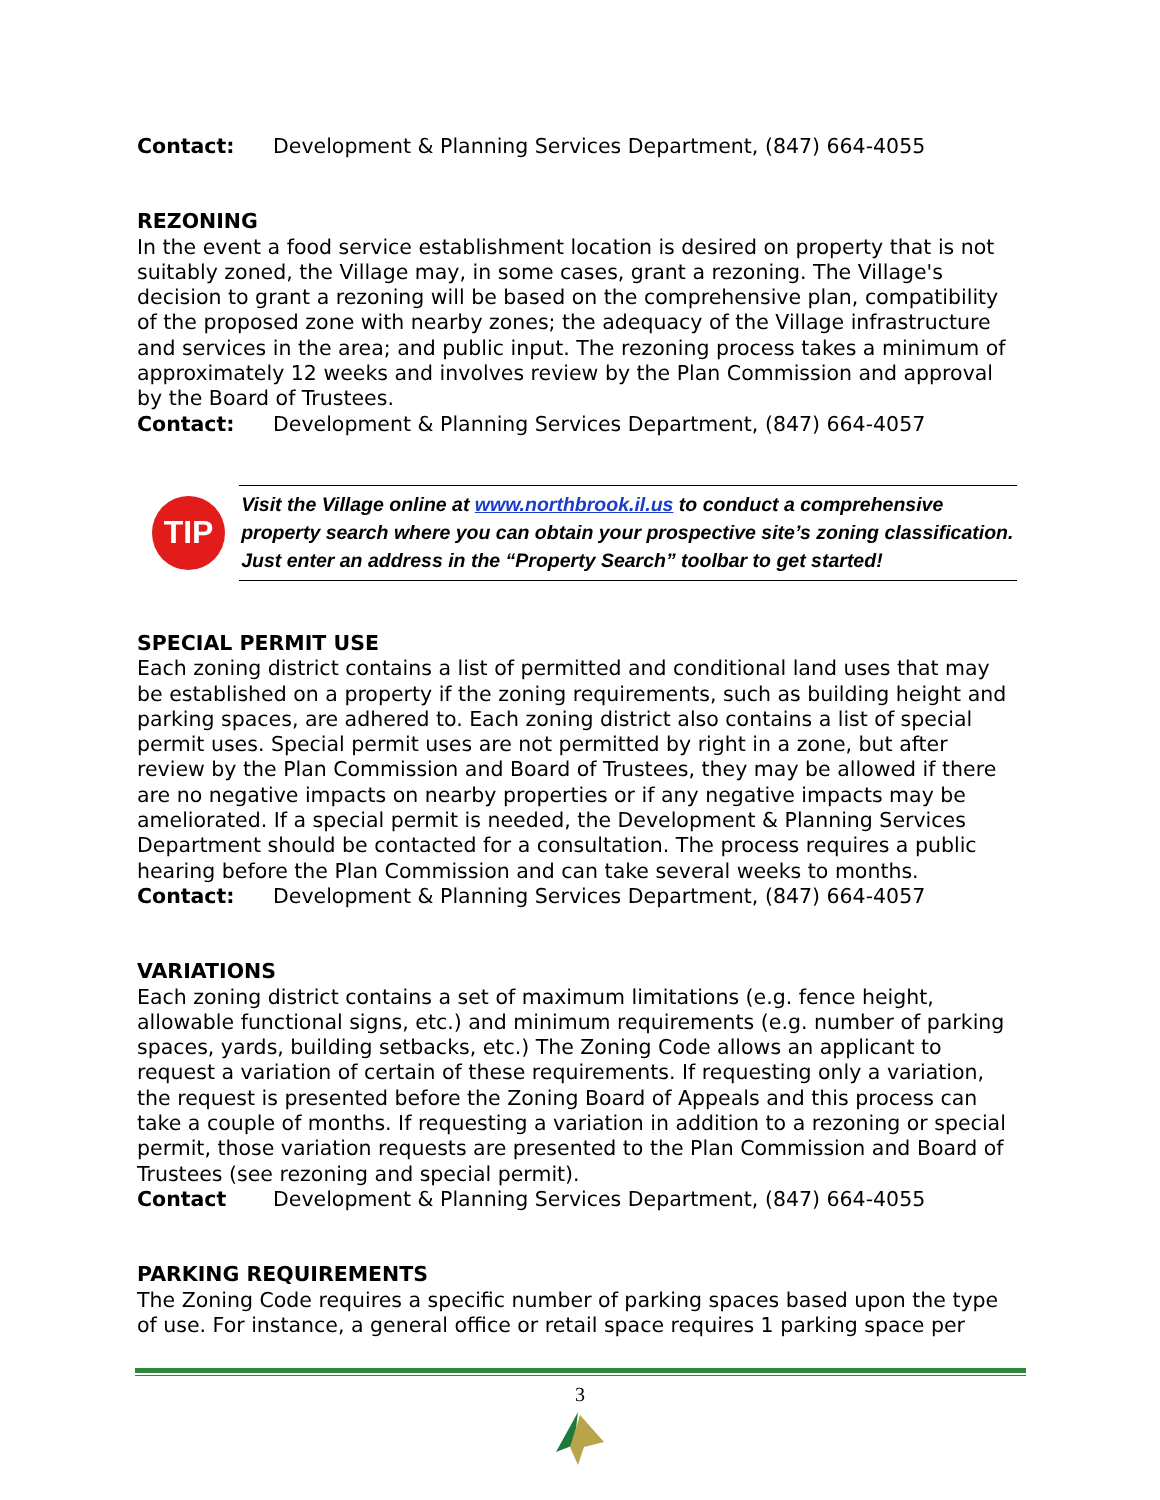Contact: Development & Planning Services Department, (847) 664-4055
REZONING
In the event a food service establishment location is desired on property that is not suitably zoned, the Village may, in some cases, grant a rezoning. The Village's decision to grant a rezoning will be based on the comprehensive plan, compatibility of the proposed zone with nearby zones; the adequacy of the Village infrastructure and services in the area; and public input. The rezoning process takes a minimum of approximately 12 weeks and involves review by the Plan Commission and approval by the Board of Trustees.
Contact: Development & Planning Services Department, (847) 664-4057
TIP
Visit the Village online at www.northbrook.il.us to conduct a comprehensive property search where you can obtain your prospective site’s zoning classification. Just enter an address in the “Property Search” toolbar to get started!
SPECIAL PERMIT USE
Each zoning district contains a list of permitted and conditional land uses that may be established on a property if the zoning requirements, such as building height and parking spaces, are adhered to. Each zoning district also contains a list of special permit uses. Special permit uses are not permitted by right in a zone, but after review by the Plan Commission and Board of Trustees, they may be allowed if there are no negative impacts on nearby properties or if any negative impacts may be ameliorated. If a special permit is needed, the Development & Planning Services Department should be contacted for a consultation. The process requires a public hearing before the Plan Commission and can take several weeks to months.
Contact: Development & Planning Services Department, (847) 664-4057
VARIATIONS
Each zoning district contains a set of maximum limitations (e.g. fence height, allowable functional signs, etc.) and minimum requirements (e.g. number of parking spaces, yards, building setbacks, etc.) The Zoning Code allows an applicant to request a variation of certain of these requirements. If requesting only a variation, the request is presented before the Zoning Board of Appeals and this process can take a couple of months. If requesting a variation in addition to a rezoning or special permit, those variation requests are presented to the Plan Commission and Board of Trustees (see rezoning and special permit).
Contact Development & Planning Services Department, (847) 664-4055
PARKING REQUIREMENTS
The Zoning Code requires a specific number of parking spaces based upon the type of use. For instance, a general office or retail space requires 1 parking space per
3